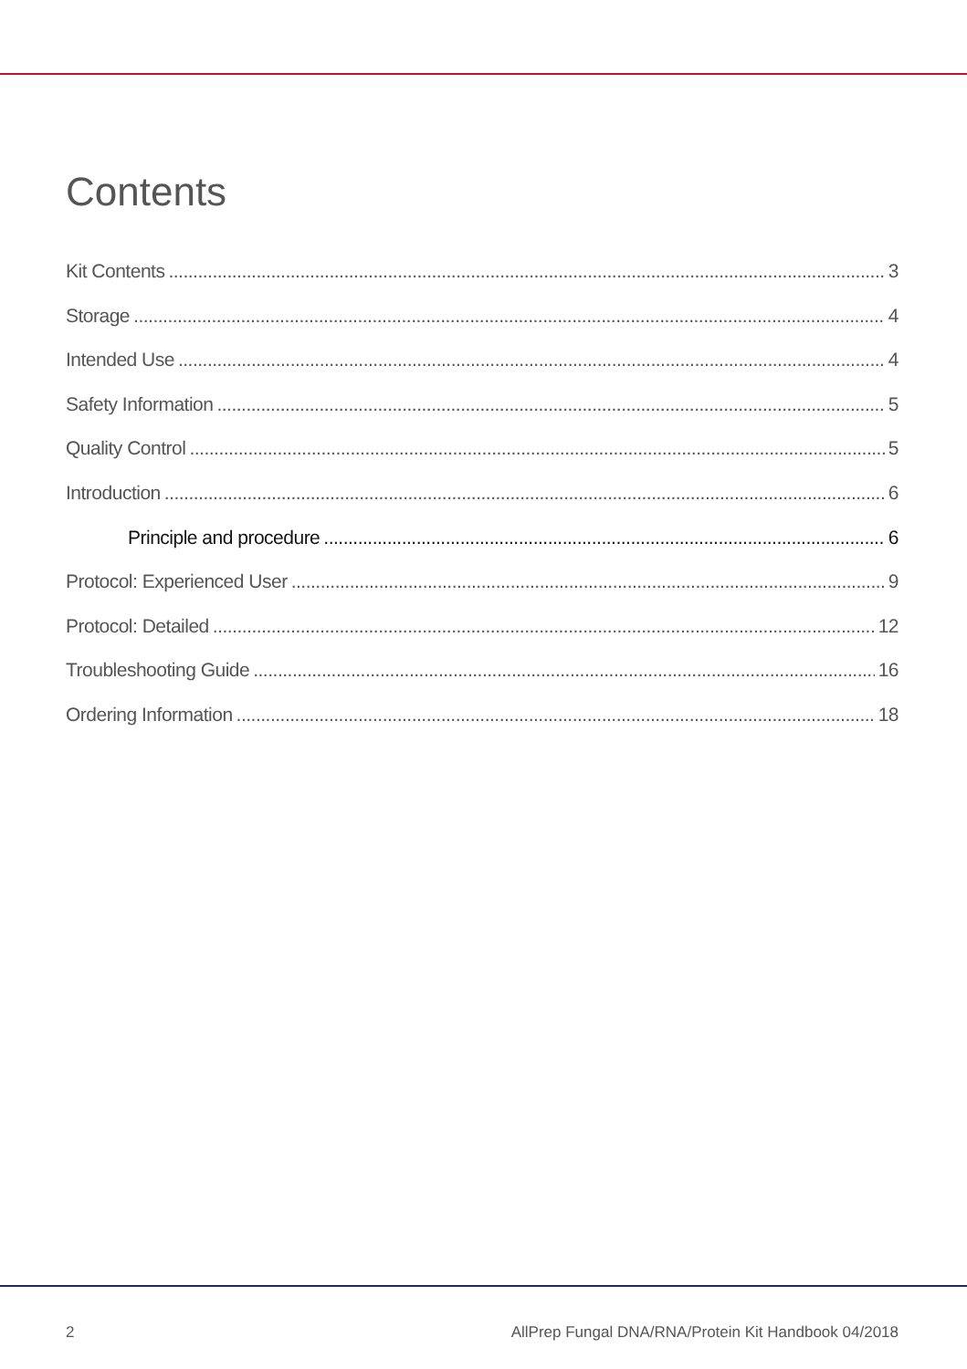Contents
Kit Contents 3
Storage 4
Intended Use 4
Safety Information 5
Quality Control 5
Introduction 6
Principle and procedure 6
Protocol: Experienced User 9
Protocol: Detailed 12
Troubleshooting Guide 16
Ordering Information 18
2 AllPrep Fungal DNA/RNA/Protein Kit Handbook 04/2018